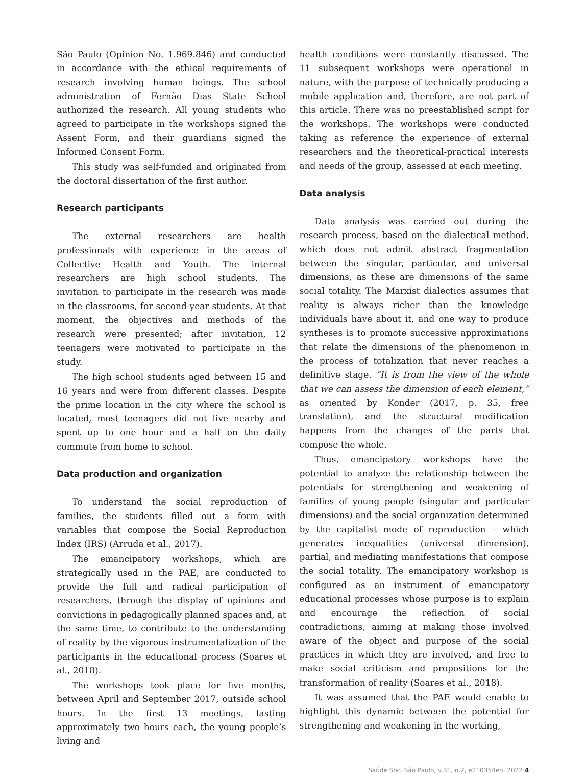São Paulo (Opinion No. 1.969.846) and conducted in accordance with the ethical requirements of research involving human beings. The school administration of Fernão Dias State School authorized the research. All young students who agreed to participate in the workshops signed the Assent Form, and their guardians signed the Informed Consent Form.
This study was self-funded and originated from the doctoral dissertation of the first author.
Research participants
The external researchers are health professionals with experience in the areas of Collective Health and Youth. The internal researchers are high school students. The invitation to participate in the research was made in the classrooms, for second-year students. At that moment, the objectives and methods of the research were presented; after invitation, 12 teenagers were motivated to participate in the study.
The high school students aged between 15 and 16 years and were from different classes. Despite the prime location in the city where the school is located, most teenagers did not live nearby and spent up to one hour and a half on the daily commute from home to school.
Data production and organization
To understand the social reproduction of families, the students filled out a form with variables that compose the Social Reproduction Index (IRS) (Arruda et al., 2017).
The emancipatory workshops, which are strategically used in the PAE, are conducted to provide the full and radical participation of researchers, through the display of opinions and convictions in pedagogically planned spaces and, at the same time, to contribute to the understanding of reality by the vigorous instrumentalization of the participants in the educational process (Soares et al., 2018).
The workshops took place for five months, between April and September 2017, outside school hours. In the first 13 meetings, lasting approximately two hours each, the young people’s living and
health conditions were constantly discussed. The 11 subsequent workshops were operational in nature, with the purpose of technically producing a mobile application and, therefore, are not part of this article. There was no preestablished script for the workshops. The workshops were conducted taking as reference the experience of external researchers and the theoretical-practical interests and needs of the group, assessed at each meeting.
Data analysis
Data analysis was carried out during the research process, based on the dialectical method, which does not admit abstract fragmentation between the singular, particular, and universal dimensions, as these are dimensions of the same social totality. The Marxist dialectics assumes that reality is always richer than the knowledge individuals have about it, and one way to produce syntheses is to promote successive approximations that relate the dimensions of the phenomenon in the process of totalization that never reaches a definitive stage. “It is from the view of the whole that we can assess the dimension of each element,” as oriented by Konder (2017, p. 35, free translation), and the structural modification happens from the changes of the parts that compose the whole.
Thus, emancipatory workshops have the potential to analyze the relationship between the potentials for strengthening and weakening of families of young people (singular and particular dimensions) and the social organization determined by the capitalist mode of reproduction – which generates inequalities (universal dimension), partial, and mediating manifestations that compose the social totality. The emancipatory workshop is configured as an instrument of emancipatory educational processes whose purpose is to explain and encourage the reflection of social contradictions, aiming at making those involved aware of the object and purpose of the social practices in which they are involved, and free to make social criticism and propositions for the transformation of reality (Soares et al., 2018).
It was assumed that the PAE would enable to highlight this dynamic between the potential for strengthening and weakening in the working,
Saúde Soc. São Paulo, v.31, n.2, e210354en, 2022 4